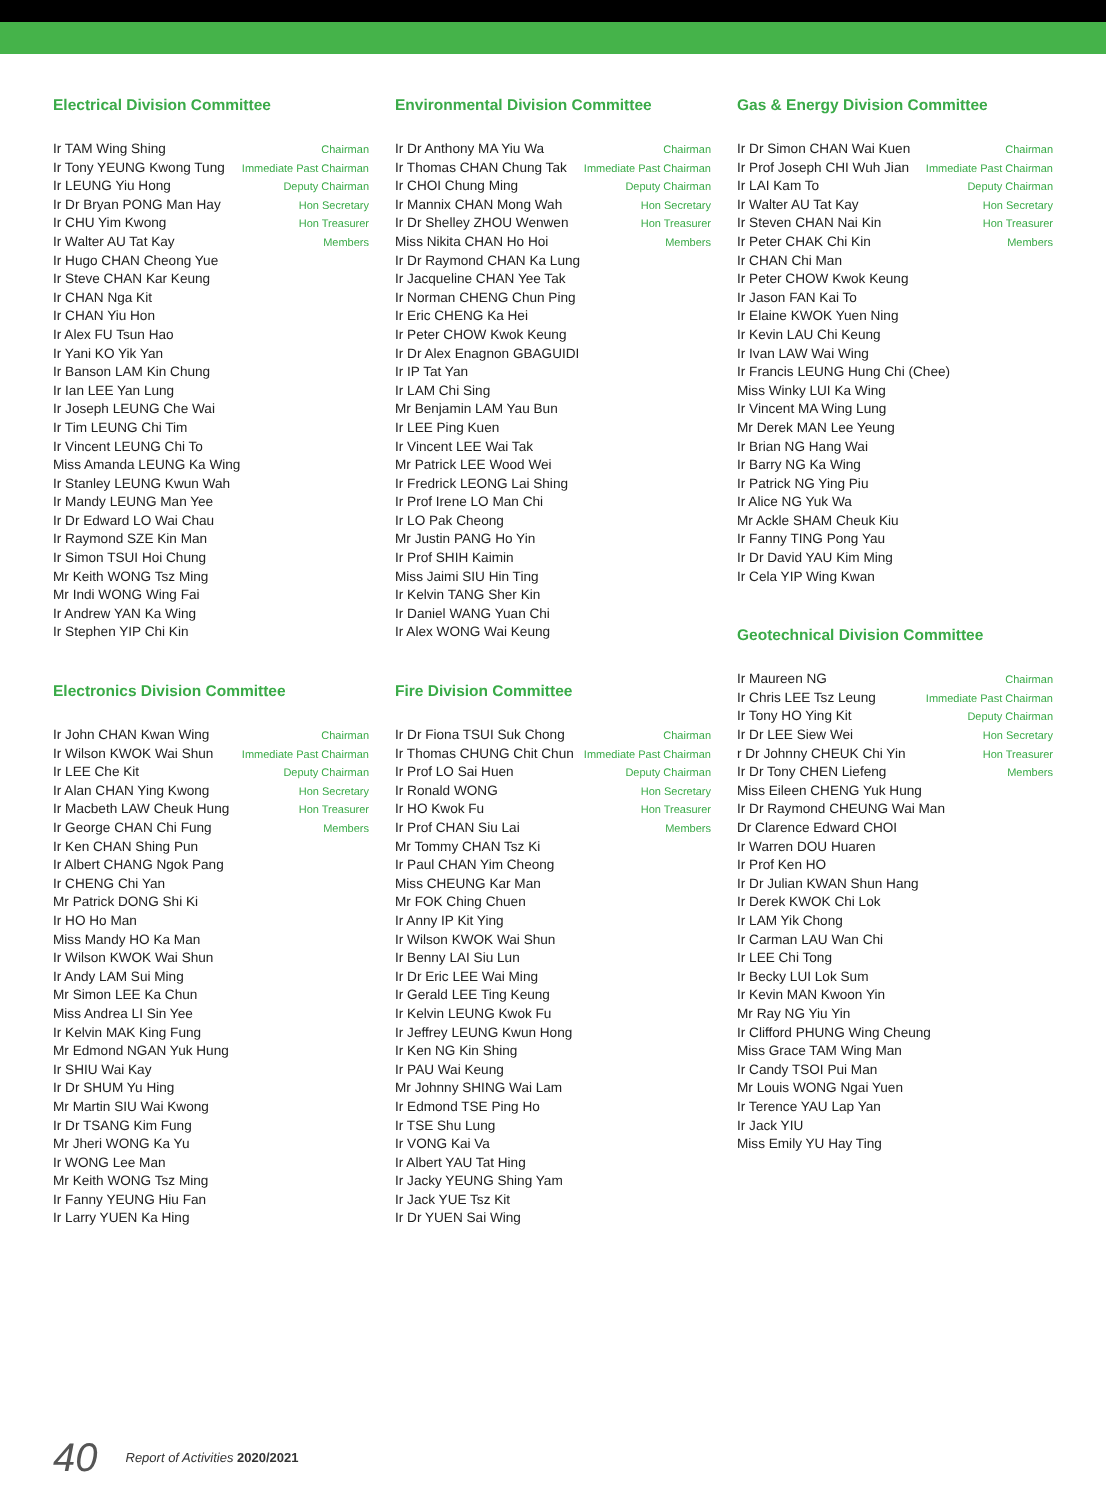Electrical Division Committee
Ir TAM Wing Shing Chairman
Ir Tony YEUNG Kwong Tung Immediate Past Chairman
Ir LEUNG Yiu Hong Deputy Chairman
Ir Dr Bryan PONG Man Hay Hon Secretary
Ir CHU Yim Kwong Hon Treasurer
Ir Walter AU Tat Kay Members
Ir Hugo CHAN Cheong Yue
Ir Steve CHAN Kar Keung
Ir CHAN Nga Kit
Ir CHAN Yiu Hon
Ir Alex FU Tsun Hao
Ir Yani KO Yik Yan
Ir Banson LAM Kin Chung
Ir Ian LEE Yan Lung
Ir Joseph LEUNG Che Wai
Ir Tim LEUNG Chi Tim
Ir Vincent LEUNG Chi To
Miss Amanda LEUNG Ka Wing
Ir Stanley LEUNG Kwun Wah
Ir Mandy LEUNG Man Yee
Ir Dr Edward LO Wai Chau
Ir Raymond SZE Kin Man
Ir Simon TSUI Hoi Chung
Mr Keith WONG Tsz Ming
Mr Indi WONG Wing Fai
Ir Andrew YAN Ka Wing
Ir Stephen YIP Chi Kin
Electronics Division Committee
Ir John CHAN Kwan Wing Chairman
Ir Wilson KWOK Wai Shun Immediate Past Chairman
Ir LEE Che Kit Deputy Chairman
Ir Alan CHAN Ying Kwong Hon Secretary
Ir Macbeth LAW Cheuk Hung Hon Treasurer
Ir George CHAN Chi Fung Members
Ir Ken CHAN Shing Pun
Ir Albert CHANG Ngok Pang
Ir CHENG Chi Yan
Mr Patrick DONG Shi Ki
Ir HO Ho Man
Miss Mandy HO Ka Man
Ir Wilson KWOK Wai Shun
Ir Andy LAM Sui Ming
Mr Simon LEE Ka Chun
Miss Andrea LI Sin Yee
Ir Kelvin MAK King Fung
Mr Edmond NGAN Yuk Hung
Ir SHIU Wai Kay
Ir Dr SHUM Yu Hing
Mr Martin SIU Wai Kwong
Ir Dr TSANG Kim Fung
Mr Jheri WONG Ka Yu
Ir WONG Lee Man
Mr Keith WONG Tsz Ming
Ir Fanny YEUNG Hiu Fan
Ir Larry YUEN Ka Hing
Environmental Division Committee
Ir Dr Anthony MA Yiu Wa Chairman
Ir Thomas CHAN Chung Tak Immediate Past Chairman
Ir CHOI Chung Ming Deputy Chairman
Ir Mannix CHAN Mong Wah Hon Secretary
Ir Dr Shelley ZHOU Wenwen Hon Treasurer
Miss Nikita CHAN Ho Hoi Members
Ir Dr Raymond CHAN Ka Lung
Ir Jacqueline CHAN Yee Tak
Ir Norman CHENG Chun Ping
Ir Eric CHENG Ka Hei
Ir Peter CHOW Kwok Keung
Ir Dr Alex Enagnon GBAGUIDI
Ir IP Tat Yan
Ir LAM Chi Sing
Mr Benjamin LAM Yau Bun
Ir LEE Ping Kuen
Ir Vincent LEE Wai Tak
Mr Patrick LEE Wood Wei
Ir Fredrick LEONG Lai Shing
Ir Prof Irene LO Man Chi
Ir LO Pak Cheong
Mr Justin PANG Ho Yin
Ir Prof SHIH Kaimin
Miss Jaimi SIU Hin Ting
Ir Kelvin TANG Sher Kin
Ir Daniel WANG Yuan Chi
Ir Alex WONG Wai Keung
Fire Division Committee
Ir Dr Fiona TSUI Suk Chong Chairman
Ir Thomas CHUNG Chit Chun Immediate Past Chairman
Ir Prof LO Sai Huen Deputy Chairman
Ir Ronald WONG Hon Secretary
Ir HO Kwok Fu Hon Treasurer
Ir Prof CHAN Siu Lai Members
Mr Tommy CHAN Tsz Ki
Ir Paul CHAN Yim Cheong
Miss CHEUNG Kar Man
Mr FOK Ching Chuen
Ir Anny IP Kit Ying
Ir Wilson KWOK Wai Shun
Ir Benny LAI Siu Lun
Ir Dr Eric LEE Wai Ming
Ir Gerald LEE Ting Keung
Ir Kelvin LEUNG Kwok Fu
Ir Jeffrey LEUNG Kwun Hong
Ir Ken NG Kin Shing
Ir PAU Wai Keung
Mr Johnny SHING Wai Lam
Ir Edmond TSE Ping Ho
Ir TSE Shu Lung
Ir VONG Kai Va
Ir Albert YAU Tat Hing
Ir Jacky YEUNG Shing Yam
Ir Jack YUE Tsz Kit
Ir Dr YUEN Sai Wing
Gas & Energy Division Committee
Ir Dr Simon CHAN Wai Kuen Chairman
Ir Prof Joseph CHI Wuh Jian Immediate Past Chairman
Ir LAI Kam To Deputy Chairman
Ir Walter AU Tat Kay Hon Secretary
Ir Steven CHAN Nai Kin Hon Treasurer
Ir Peter CHAK Chi Kin Members
Ir CHAN Chi Man
Ir Peter CHOW Kwok Keung
Ir Jason FAN Kai To
Ir Elaine KWOK Yuen Ning
Ir Kevin LAU Chi Keung
Ir Ivan LAW Wai Wing
Ir Francis LEUNG Hung Chi (Chee)
Miss Winky LUI Ka Wing
Ir Vincent MA Wing Lung
Mr Derek MAN Lee Yeung
Ir Brian NG Hang Wai
Ir Barry NG Ka Wing
Ir Patrick NG Ying Piu
Ir Alice NG Yuk Wa
Mr Ackle SHAM Cheuk Kiu
Ir Fanny TING Pong Yau
Ir Dr David YAU Kim Ming
Ir Cela YIP Wing Kwan
Geotechnical Division Committee
Ir Maureen NG Chairman
Ir Chris LEE Tsz Leung Immediate Past Chairman
Ir Tony HO Ying Kit Deputy Chairman
Ir Dr LEE Siew Wei Hon Secretary
r Dr Johnny CHEUK Chi Yin Hon Treasurer
Ir Dr Tony CHEN Liefeng Members
Miss Eileen CHENG Yuk Hung
Ir Dr Raymond CHEUNG Wai Man
Dr Clarence Edward CHOI
Ir Warren DOU Huaren
Ir Prof Ken HO
Ir Dr Julian KWAN Shun Hang
Ir Derek KWOK Chi Lok
Ir LAM Yik Chong
Ir Carman LAU Wan Chi
Ir LEE Chi Tong
Ir Becky LUI Lok Sum
Ir Kevin MAN Kwoon Yin
Mr Ray NG Yiu Yin
Ir Clifford PHUNG Wing Cheung
Miss Grace TAM Wing Man
Ir Candy TSOI Pui Man
Mr Louis WONG Ngai Yuen
Ir Terence YAU Lap Yan
Ir Jack YIU
Miss Emily YU Hay Ting
40 Report of Activities 2020/2021